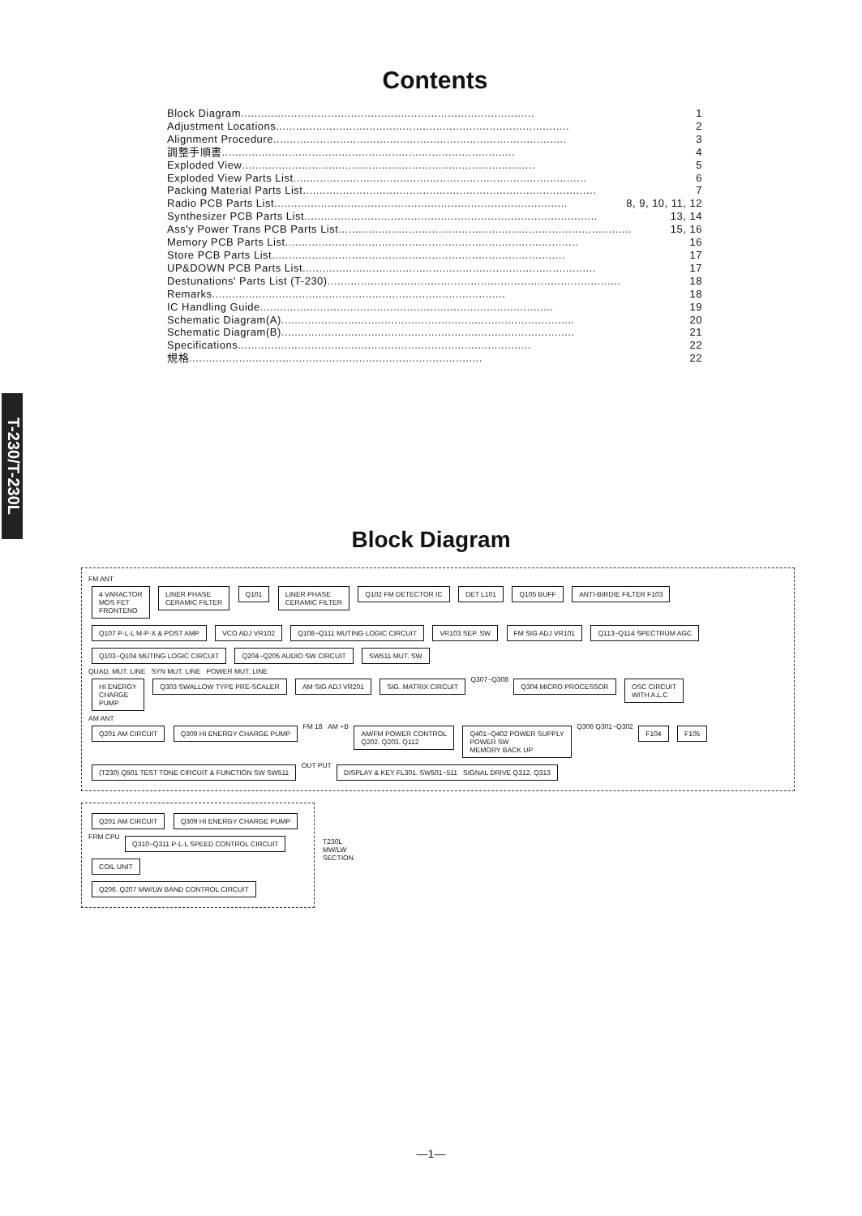T-230/T-230L
Contents
Block Diagram ........................................................................................ 1
Adjustment Locations........................................................................................ 2
Alignment Procedure ........................................................................................ 3
調整手順書 ........................................................................................ 4
Exploded View........................................................................................ 5
Exploded View Parts List ........................................................................................ 6
Packing Material Parts List........................................................................................ 7
Radio PCB Parts List........................................................................................ 8, 9, 10, 11, 12
Synthesizer PCB Parts List........................................................................................ 13, 14
Ass'y Power Trans PCB Parts List........................................................................................ 15, 16
Memory PCB Parts List ........................................................................................ 16
Store PCB Parts List ........................................................................................ 17
UP&DOWN PCB Parts List ........................................................................................ 17
Destunations' Parts List (T-230) ........................................................................................ 18
Remarks ........................................................................................ 18
IC Handling Guide........................................................................................ 19
Schematic Diagram(A)........................................................................................ 20
Schematic Diagram(B)........................................................................................ 21
Specifications ........................................................................................ 22
規格 ........................................................................................ 22
Block Diagram
FM ANT
4 VARACTOR
MOS FET
FRONTENO LINER PHASE
CERAMIC FILTER Q101 LINER PHASE
CERAMIC FILTER Q102 FM DETECTOR IC DET L101 Q105 BUFF ANTI-BIRDIE FILTER F103 Q107 P·L·L M·P·X & POST AMP VCO ADJ VR102 Q108~Q111 MUTING LOGIC CIRCUIT VR103 SEP. SW FM SIG ADJ VR101 Q113~Q114 SPECTRUM AGC Q103~Q104 MUTING LOGIC CIRCUIT Q204~Q205 AUDIO SW CIRCUIT SW511 MUT. SW
QUAD. MUT. LINE SYN MUT. LINE POWER MUT. LINE
HI ENERGY
CHARGE
PUMP Q303 SWALLOW TYPE PRE-SCALER AM SIG ADJ VR201 SIG. MATRIX CIRCUIT Q307~Q308 Q304 MICRO PROCESSOR OSC CIRCUIT
WITH A.L.C
AM ANT
Q201 AM CIRCUIT Q309 HI ENERGY CHARGE PUMP FM 18 AM +B AM/FM POWER CONTROL
Q202. Q203. Q112 Q401~Q402 POWER SUPPLY
POWER SW
MEMORY BACK UP Q306 Q301~Q302 F104 F105 (T230) Q501 TEST TONE CIRCUIT & FUNCTION SW SW511 OUT PUT DISPLAY & KEY FL301. SW501~511 SIGNAL DRIVE Q312. Q313
Q201 AM CIRCUIT Q309 HI ENERGY CHARGE PUMP FRM CPU Q310~Q311 P·L·L SPEED CONTROL CIRCUIT COIL UNIT Q206. Q207 MW/LW BAND CONTROL CIRCUIT
T230L
MW/LW
SECTION
—1—